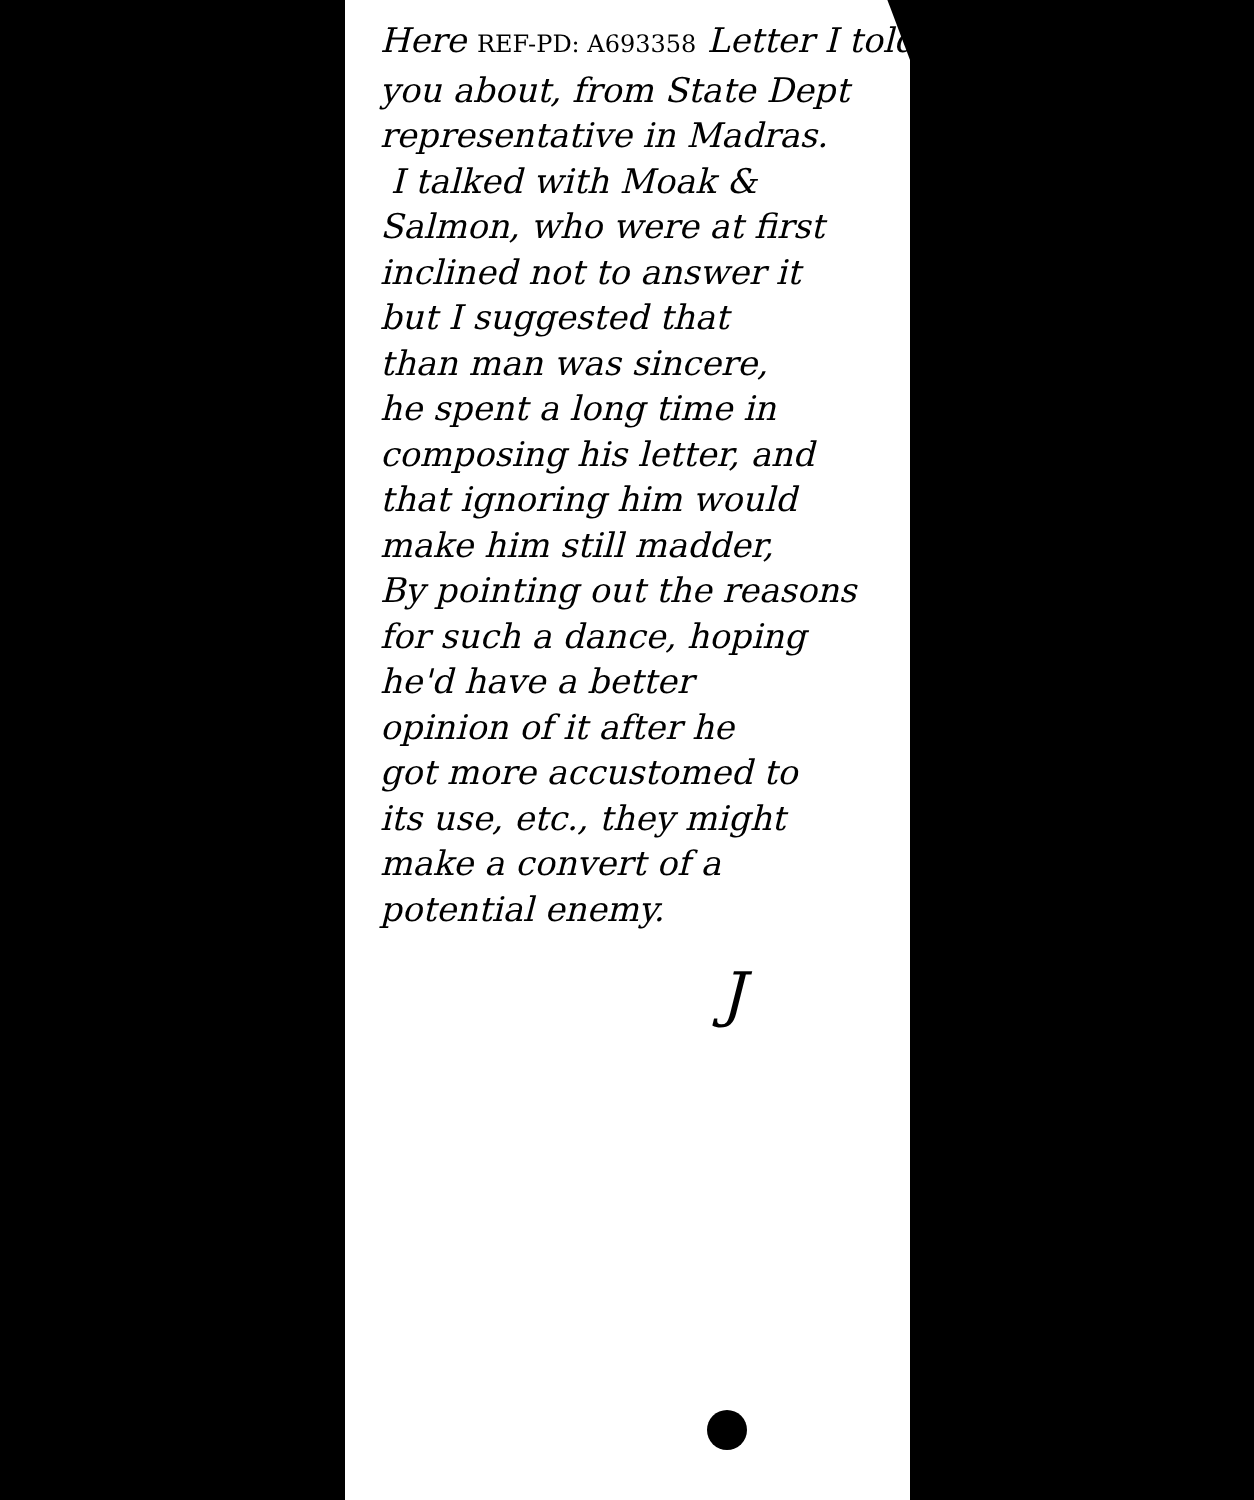Here REF-PD: A693358 Letter I told
you about, from State Dept
representative in Madras.
I talked with Moak &
Salmon, who were at first
inclined not to answer it
but I suggested that
than man was sincere,
he spent a long time in
composing his letter, and
that ignoring him would
make him still madder,
By pointing out the reasons
for such a dance, hoping
he'd have a better
opinion of it after he
got more accustomed to
its use, etc., they might
make a convert of a
potential enemy.
J